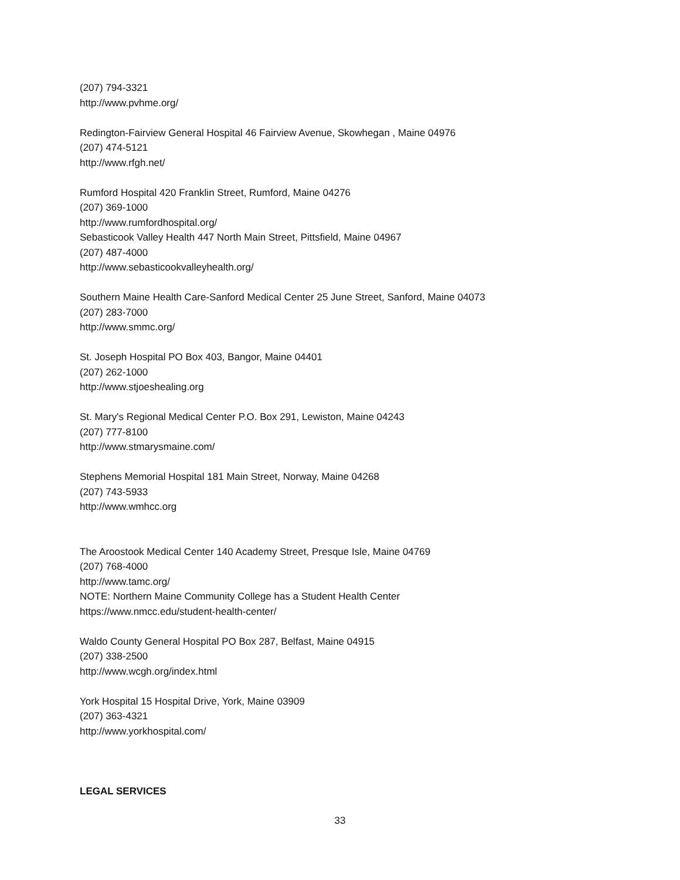(207) 794-3321
http://www.pvhme.org/
Redington-Fairview General Hospital 46 Fairview Avenue, Skowhegan , Maine 04976
(207) 474-5121
http://www.rfgh.net/
Rumford Hospital 420 Franklin Street, Rumford, Maine 04276
(207) 369-1000
http://www.rumfordhospital.org/
Sebasticook Valley Health 447 North Main Street, Pittsfield, Maine 04967
(207) 487-4000
http://www.sebasticookvalleyhealth.org/
Southern Maine Health Care-Sanford Medical Center 25 June Street, Sanford, Maine 04073
(207) 283-7000
http://www.smmc.org/
St. Joseph Hospital PO Box 403, Bangor, Maine 04401
(207) 262-1000
http://www.stjoeshealing.org
St. Mary's Regional Medical Center P.O. Box 291, Lewiston, Maine 04243
(207) 777-8100
http://www.stmarysmaine.com/
Stephens Memorial Hospital 181 Main Street, Norway, Maine 04268
(207) 743-5933
http://www.wmhcc.org
The Aroostook Medical Center 140 Academy Street, Presque Isle, Maine 04769
(207) 768-4000
http://www.tamc.org/
NOTE: Northern Maine Community College has a Student Health Center
https://www.nmcc.edu/student-health-center/
Waldo County General Hospital PO Box 287, Belfast, Maine 04915
(207) 338-2500
http://www.wcgh.org/index.html
York Hospital 15 Hospital Drive, York, Maine 03909
(207) 363-4321
http://www.yorkhospital.com/
LEGAL SERVICES
33